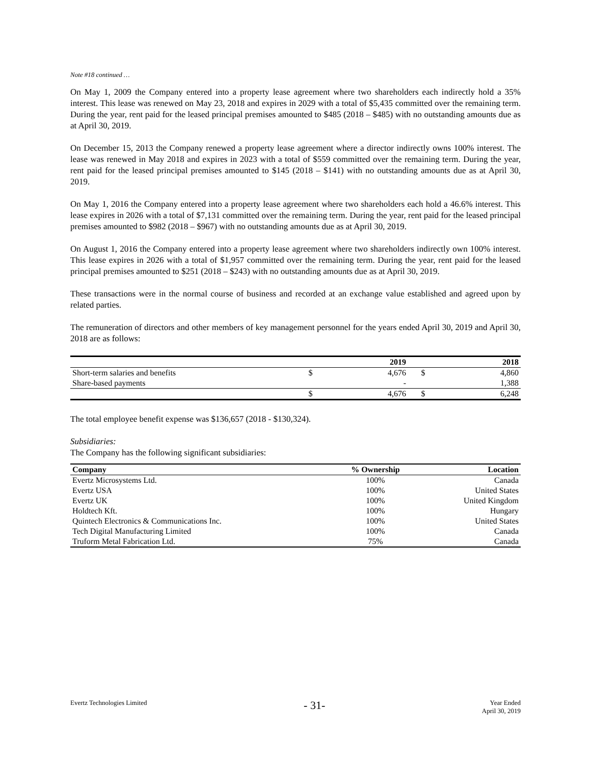Note #18 continued …
On May 1, 2009 the Company entered into a property lease agreement where two shareholders each indirectly hold a 35% interest. This lease was renewed on May 23, 2018 and expires in 2029 with a total of $5,435 committed over the remaining term. During the year, rent paid for the leased principal premises amounted to $485 (2018 – $485) with no outstanding amounts due as at April 30, 2019.
On December 15, 2013 the Company renewed a property lease agreement where a director indirectly owns 100% interest. The lease was renewed in May 2018 and expires in 2023 with a total of $559 committed over the remaining term. During the year, rent paid for the leased principal premises amounted to $145 (2018 – $141) with no outstanding amounts due as at April 30, 2019.
On May 1, 2016 the Company entered into a property lease agreement where two shareholders each hold a 46.6% interest. This lease expires in 2026 with a total of $7,131 committed over the remaining term. During the year, rent paid for the leased principal premises amounted to $982 (2018 – $967) with no outstanding amounts due as at April 30, 2019.
On August 1, 2016 the Company entered into a property lease agreement where two shareholders indirectly own 100% interest. This lease expires in 2026 with a total of $1,957 committed over the remaining term. During the year, rent paid for the leased principal premises amounted to $251 (2018 – $243) with no outstanding amounts due as at April 30, 2019.
These transactions were in the normal course of business and recorded at an exchange value established and agreed upon by related parties.
The remuneration of directors and other members of key management personnel for the years ended April 30, 2019 and April 30, 2018 are as follows:
| | | 2019 | | 2018 |
| --- | --- | --- | --- | --- |
| Short-term salaries and benefits | $ | 4,676 | $ | 4,860 |
| Share-based payments | | - | | 1,388 |
| | $ | 4,676 | $ | 6,248 |
The total employee benefit expense was $136,657 (2018 - $130,324).
Subsidiaries:
The Company has the following significant subsidiaries:
| Company | % Ownership | Location |
| --- | --- | --- |
| Evertz Microsystems Ltd. | 100% | Canada |
| Evertz USA | 100% | United States |
| Evertz UK | 100% | United Kingdom |
| Holdtech Kft. | 100% | Hungary |
| Quintech Electronics & Communications Inc. | 100% | United States |
| Tech Digital Manufacturing Limited | 100% | Canada |
| Truform Metal Fabrication Ltd. | 75% | Canada |
Evertz Technologies Limited
- 31-
Year Ended
April 30, 2019